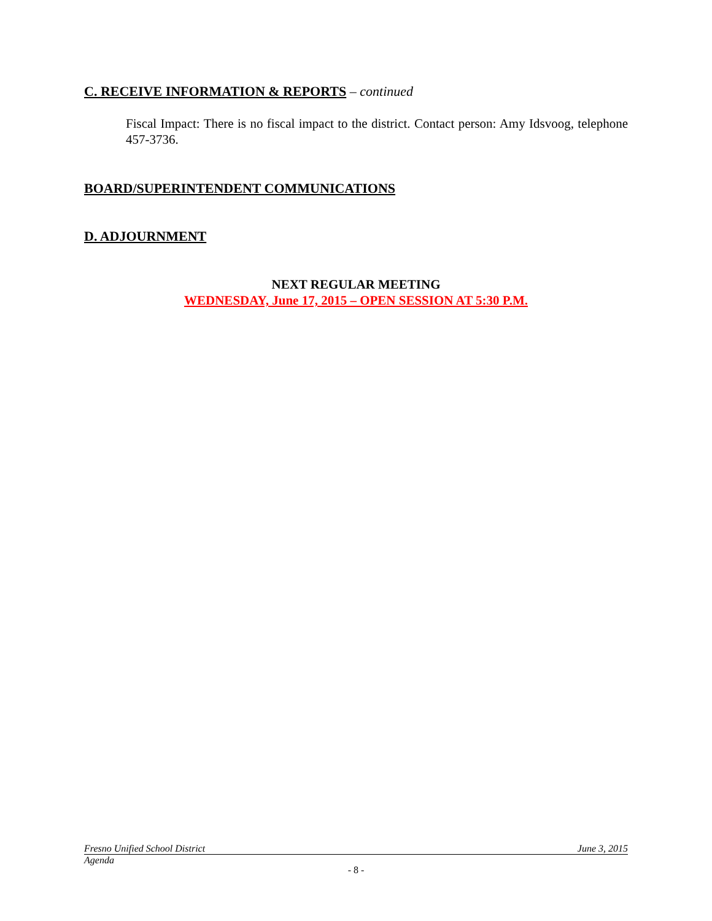C. RECEIVE INFORMATION & REPORTS – continued
Fiscal Impact: There is no fiscal impact to the district. Contact person: Amy Idsvoog, telephone 457-3736.
BOARD/SUPERINTENDENT COMMUNICATIONS
D. ADJOURNMENT
NEXT REGULAR MEETING
WEDNESDAY, June 17, 2015 – OPEN SESSION AT 5:30 P.M.
Fresno Unified School District June 3, 2015
Agenda
- 8 -